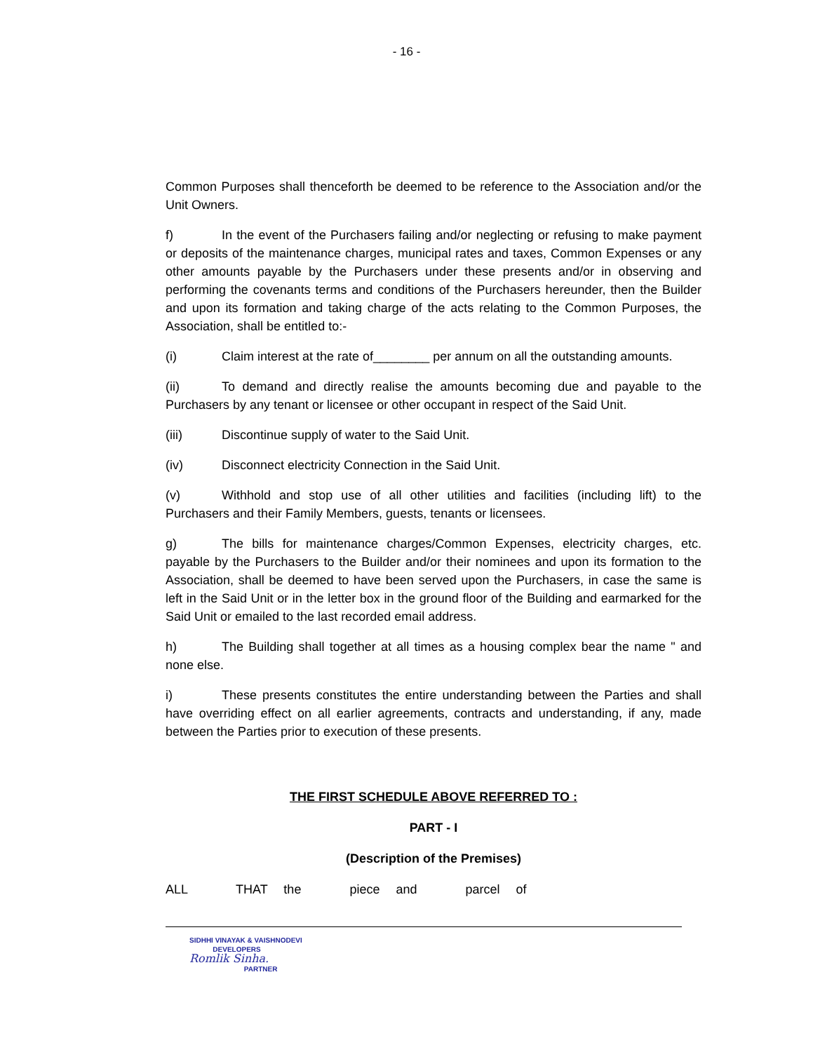- 16 -
Common Purposes shall thenceforth be deemed to be reference to the Association and/or the Unit Owners.
f) In the event of the Purchasers failing and/or neglecting or refusing to make payment or deposits of the maintenance charges, municipal rates and taxes, Common Expenses or any other amounts payable by the Purchasers under these presents and/or in observing and performing the covenants terms and conditions of the Purchasers hereunder, then the Builder and upon its formation and taking charge of the acts relating to the Common Purposes, the Association, shall be entitled to:-
(i) Claim interest at the rate of________ per annum on all the outstanding amounts.
(ii) To demand and directly realise the amounts becoming due and payable to the Purchasers by any tenant or licensee or other occupant in respect of the Said Unit.
(iii) Discontinue supply of water to the Said Unit.
(iv) Disconnect electricity Connection in the Said Unit.
(v) Withhold and stop use of all other utilities and facilities (including lift) to the Purchasers and their Family Members, guests, tenants or licensees.
g) The bills for maintenance charges/Common Expenses, electricity charges, etc. payable by the Purchasers to the Builder and/or their nominees and upon its formation to the Association, shall be deemed to have been served upon the Purchasers, in case the same is left in the Said Unit or in the letter box in the ground floor of the Building and earmarked for the Said Unit or emailed to the last recorded email address.
h) The Building shall together at all times as a housing complex bear the name " and none else.
i) These presents constitutes the entire understanding between the Parties and shall have overriding effect on all earlier agreements, contracts and understanding, if any, made between the Parties prior to execution of these presents.
THE FIRST SCHEDULE ABOVE REFERRED TO :
PART - I
(Description of the Premises)
ALL THAT the piece and parcel of
SIDHHI VINAYAK & VAISHNODEVI
DEVELOPERS
Romlik Sinha.
PARTNER